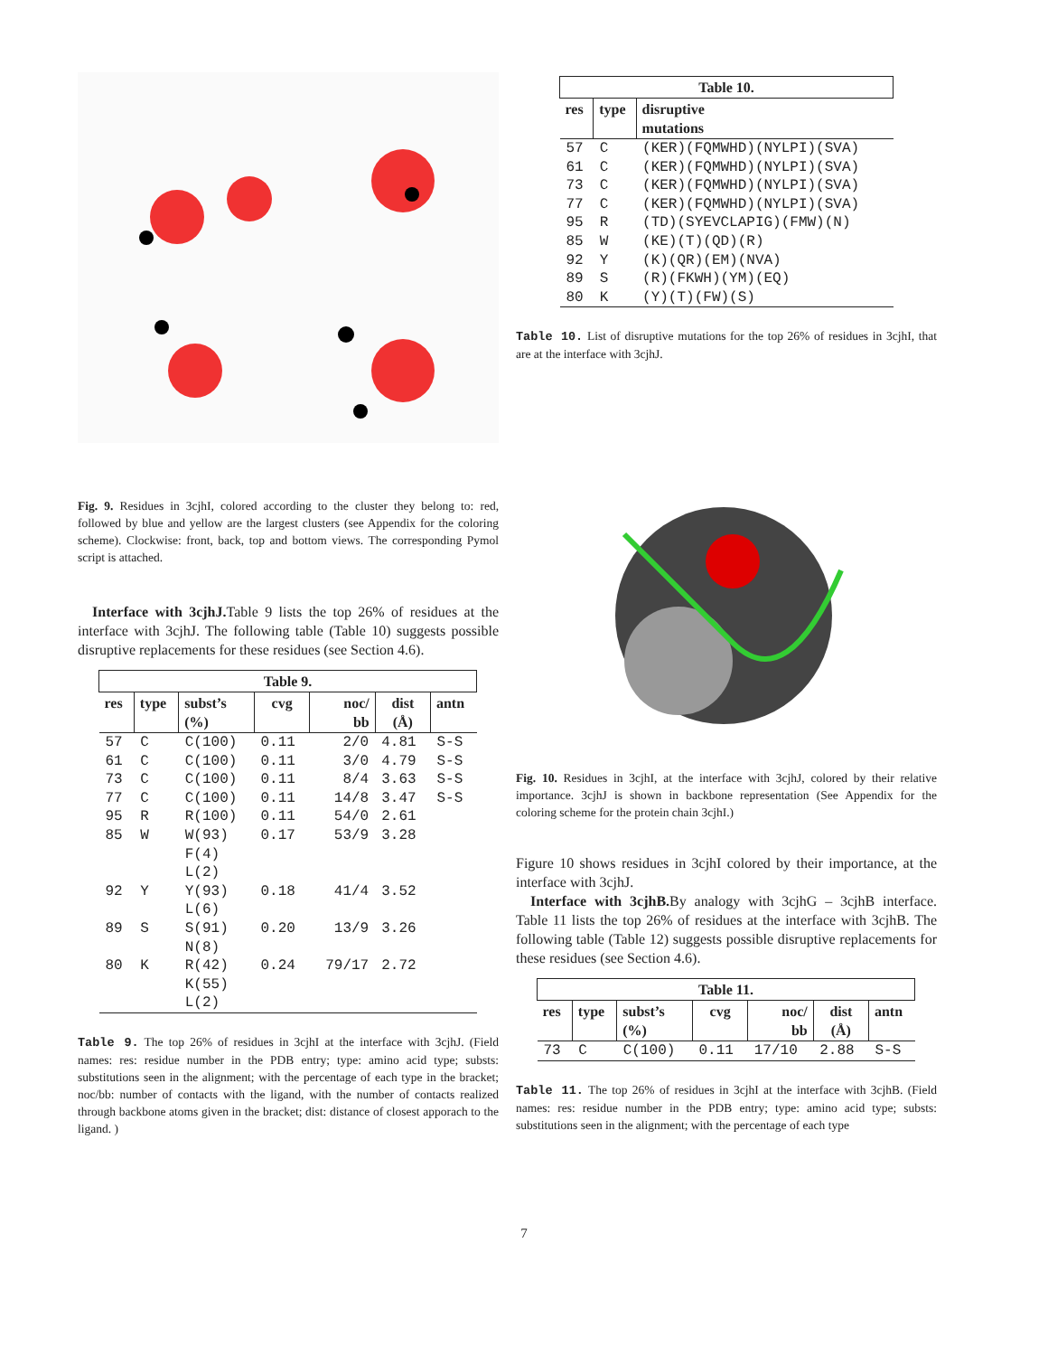Fig. 9. Residues in 3cjhI, colored according to the cluster they belong to: red, followed by blue and yellow are the largest clusters (see Appendix for the coloring scheme). Clockwise: front, back, top and bottom views. The corresponding Pymol script is attached.
Interface with 3cjhJ. Table 9 lists the top 26% of residues at the interface with 3cjhJ. The following table (Table 10) suggests possible disruptive replacements for these residues (see Section 4.6).
| Table 9. | | | | | | |
| --- | --- | --- | --- | --- | --- | --- |
| res | type | subst’s (%) | cvg | noc/ bb | dist (Å) | antn |
| 57 | C | C(100) | 0.11 | 2/0 | 4.81 | S-S |
| 61 | C | C(100) | 0.11 | 3/0 | 4.79 | S-S |
| 73 | C | C(100) | 0.11 | 8/4 | 3.63 | S-S |
| 77 | C | C(100) | 0.11 | 14/8 | 3.47 | S-S |
| 95 | R | R(100) | 0.11 | 54/0 | 2.61 | |
| 85 | W | W(93) F(4) L(2) | 0.17 | 53/9 | 3.28 | |
| 92 | Y | Y(93) L(6) | 0.18 | 41/4 | 3.52 | |
| 89 | S | S(91) N(8) | 0.20 | 13/9 | 3.26 | |
| 80 | K | R(42) K(55) L(2) | 0.24 | 79/17 | 2.72 | |
Table 9. The top 26% of residues in 3cjhI at the interface with 3cjhJ. (Field names: res: residue number in the PDB entry; type: amino acid type; substs: substitutions seen in the alignment; with the percentage of each type in the bracket; noc/bb: number of contacts with the ligand, with the number of contacts realized through backbone atoms given in the bracket; dist: distance of closest apporach to the ligand. )
| Table 10. | | |
| --- | --- | --- |
| res | type | disruptive mutations |
| 57 | C | (KER)(FQMWHD)(NYLPI)(SVA) |
| 61 | C | (KER)(FQMWHD)(NYLPI)(SVA) |
| 73 | C | (KER)(FQMWHD)(NYLPI)(SVA) |
| 77 | C | (KER)(FQMWHD)(NYLPI)(SVA) |
| 95 | R | (TD)(SYEVCLAPIG)(FMW)(N) |
| 85 | W | (KE)(T)(QD)(R) |
| 92 | Y | (K)(QR)(EM)(NVA) |
| 89 | S | (R)(FKWH)(YM)(EQ) |
| 80 | K | (Y)(T)(FW)(S) |
Table 10. List of disruptive mutations for the top 26% of residues in 3cjhI, that are at the interface with 3cjhJ.
Fig. 10. Residues in 3cjhI, at the interface with 3cjhJ, colored by their relative importance. 3cjhJ is shown in backbone representation (See Appendix for the coloring scheme for the protein chain 3cjhI.)
Figure 10 shows residues in 3cjhI colored by their importance, at the interface with 3cjhJ.
Interface with 3cjhB. By analogy with 3cjhG – 3cjhB interface. Table 11 lists the top 26% of residues at the interface with 3cjhB. The following table (Table 12) suggests possible disruptive replacements for these residues (see Section 4.6).
| Table 11. | | | | | | |
| --- | --- | --- | --- | --- | --- | --- |
| res | type | subst’s (%) | cvg | noc/ bb | dist (Å) | antn |
| 73 | C | C(100) | 0.11 | 17/10 | 2.88 | S-S |
Table 11. The top 26% of residues in 3cjhI at the interface with 3cjhB. (Field names: res: residue number in the PDB entry; type: amino acid type; substs: substitutions seen in the alignment; with the percentage of each type
7